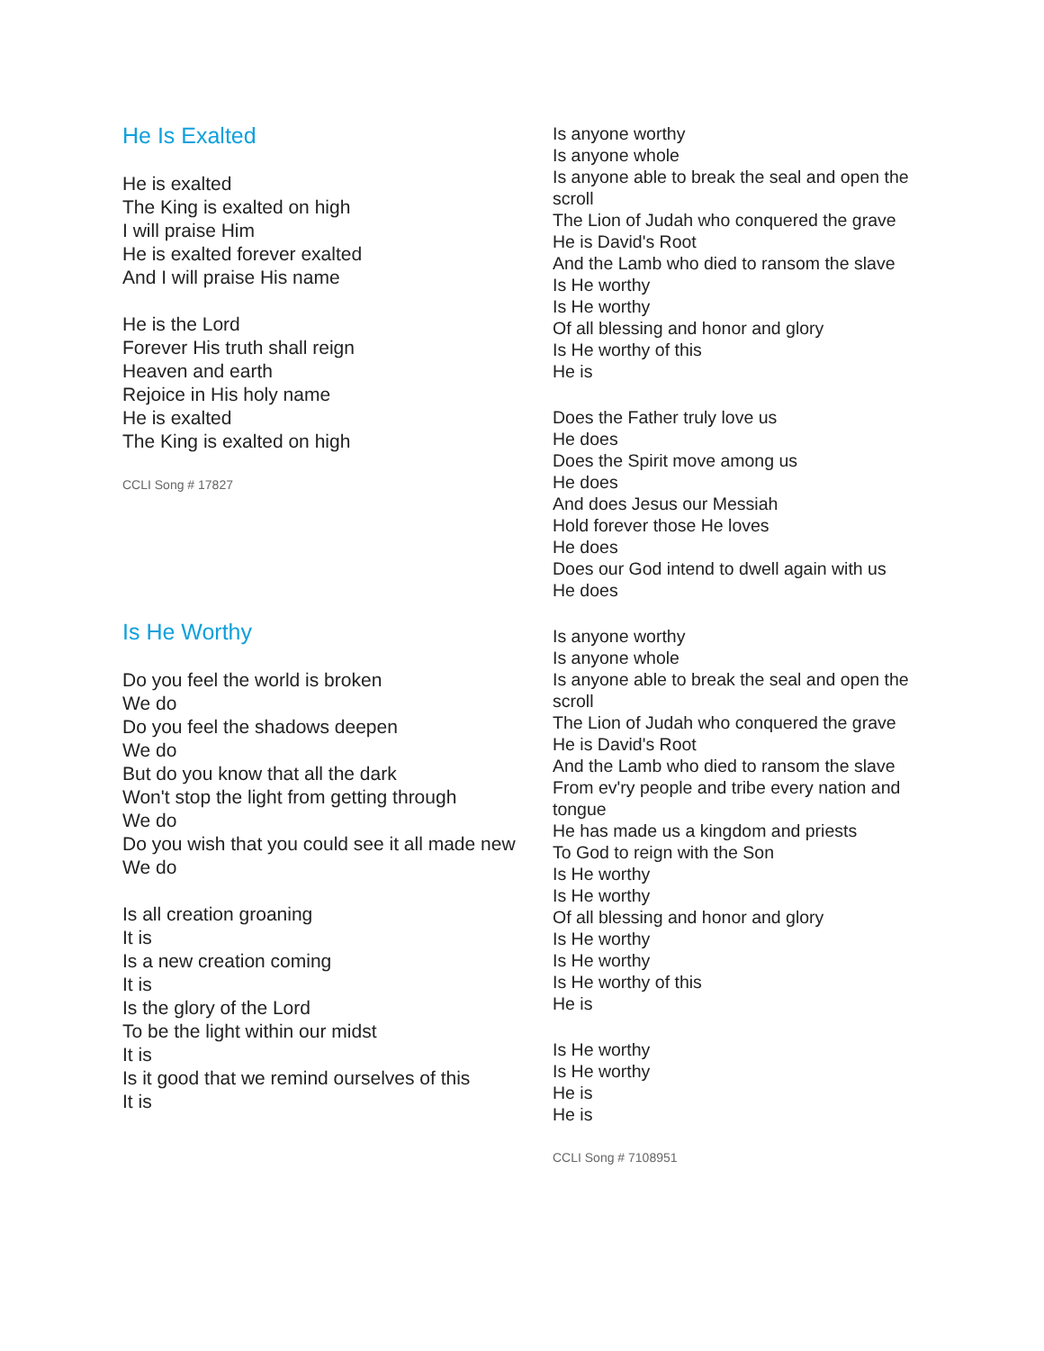He Is Exalted
He is exalted
The King is exalted on high
I will praise Him
He is exalted forever exalted
And I will praise His name
He is the Lord
Forever His truth shall reign
Heaven and earth
Rejoice in His holy name
He is exalted
The King is exalted on high
CCLI Song # 17827
Is He Worthy
Do you feel the world is broken
We do
Do you feel the shadows deepen
We do
But do you know that all the dark
Won't stop the light from getting through
We do
Do you wish that you could see it all made new
We do
Is all creation groaning
It is
Is a new creation coming
It is
Is the glory of the Lord
To be the light within our midst
It is
Is it good that we remind ourselves of this
It is
Is anyone worthy
Is anyone whole
Is anyone able to break the seal and open the scroll
The Lion of Judah who conquered the grave
He is David's Root
And the Lamb who died to ransom the slave
Is He worthy
Is He worthy
Of all blessing and honor and glory
Is He worthy of this
He is
Does the Father truly love us
He does
Does the Spirit move among us
He does
And does Jesus our Messiah
Hold forever those He loves
He does
Does our God intend to dwell again with us
He does
Is anyone worthy
Is anyone whole
Is anyone able to break the seal and open the scroll
The Lion of Judah who conquered the grave
He is David's Root
And the Lamb who died to ransom the slave
From ev'ry people and tribe every nation and tongue
He has made us a kingdom and priests
To God to reign with the Son
Is He worthy
Is He worthy
Of all blessing and honor and glory
Is He worthy
Is He worthy
Is He worthy of this
He is
Is He worthy
Is He worthy
He is
He is
CCLI Song # 7108951